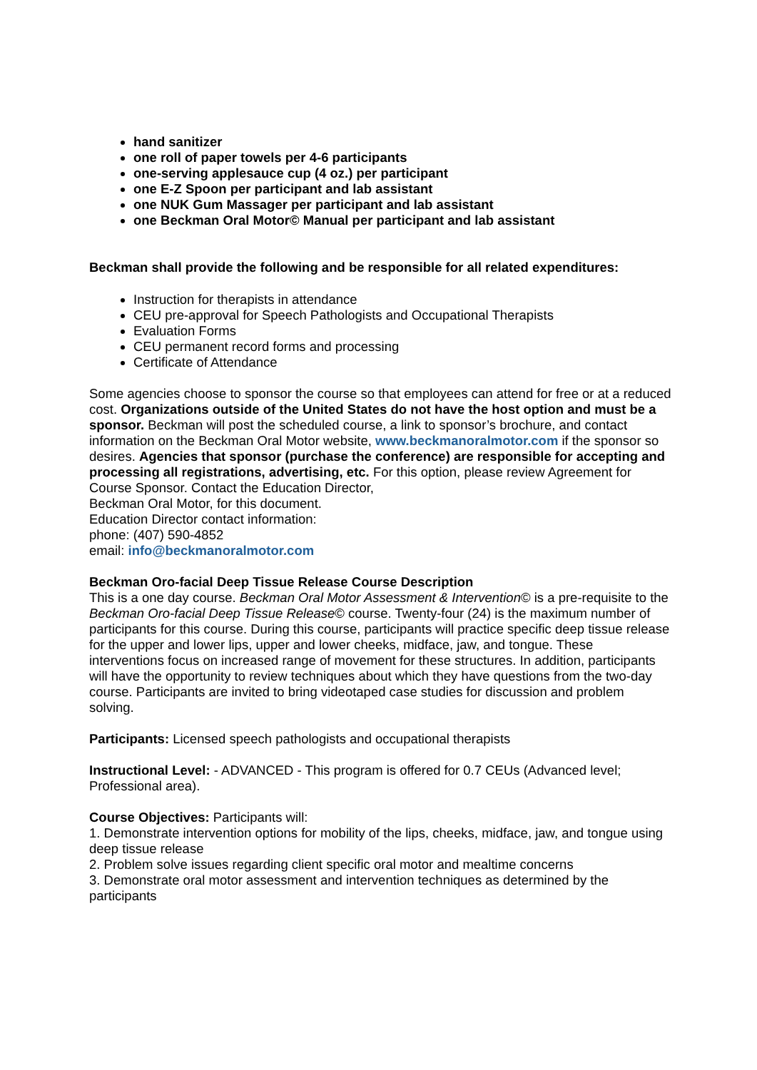hand sanitizer
one roll of paper towels per 4-6 participants
one-serving applesauce cup (4 oz.) per participant
one E-Z Spoon per participant and lab assistant
one NUK Gum Massager per participant and lab assistant
one Beckman Oral Motor© Manual per participant and lab assistant
Beckman shall provide the following and be responsible for all related expenditures:
Instruction for therapists in attendance
CEU pre-approval for Speech Pathologists and Occupational Therapists
Evaluation Forms
CEU permanent record forms and processing
Certificate of Attendance
Some agencies choose to sponsor the course so that employees can attend for free or at a reduced cost. Organizations outside of the United States do not have the host option and must be a sponsor. Beckman will post the scheduled course, a link to sponsor’s brochure, and contact information on the Beckman Oral Motor website, www.beckmanoralmotor.com if the sponsor so desires. Agencies that sponsor (purchase the conference) are responsible for accepting and processing all registrations, advertising, etc. For this option, please review Agreement for Course Sponsor. Contact the Education Director,
Beckman Oral Motor, for this document.
Education Director contact information:
phone: (407) 590-4852
email: info@beckmanoralmotor.com
Beckman Oro-facial Deep Tissue Release Course Description
This is a one day course. Beckman Oral Motor Assessment & Intervention© is a pre-requisite to the Beckman Oro-facial Deep Tissue Release© course. Twenty-four (24) is the maximum number of participants for this course. During this course, participants will practice specific deep tissue release for the upper and lower lips, upper and lower cheeks, midface, jaw, and tongue. These interventions focus on increased range of movement for these structures. In addition, participants will have the opportunity to review techniques about which they have questions from the two-day course. Participants are invited to bring videotaped case studies for discussion and problem solving.
Participants: Licensed speech pathologists and occupational therapists
Instructional Level: - ADVANCED - This program is offered for 0.7 CEUs (Advanced level; Professional area).
Course Objectives: Participants will:
1. Demonstrate intervention options for mobility of the lips, cheeks, midface, jaw, and tongue using deep tissue release
2. Problem solve issues regarding client specific oral motor and mealtime concerns
3. Demonstrate oral motor assessment and intervention techniques as determined by the participants